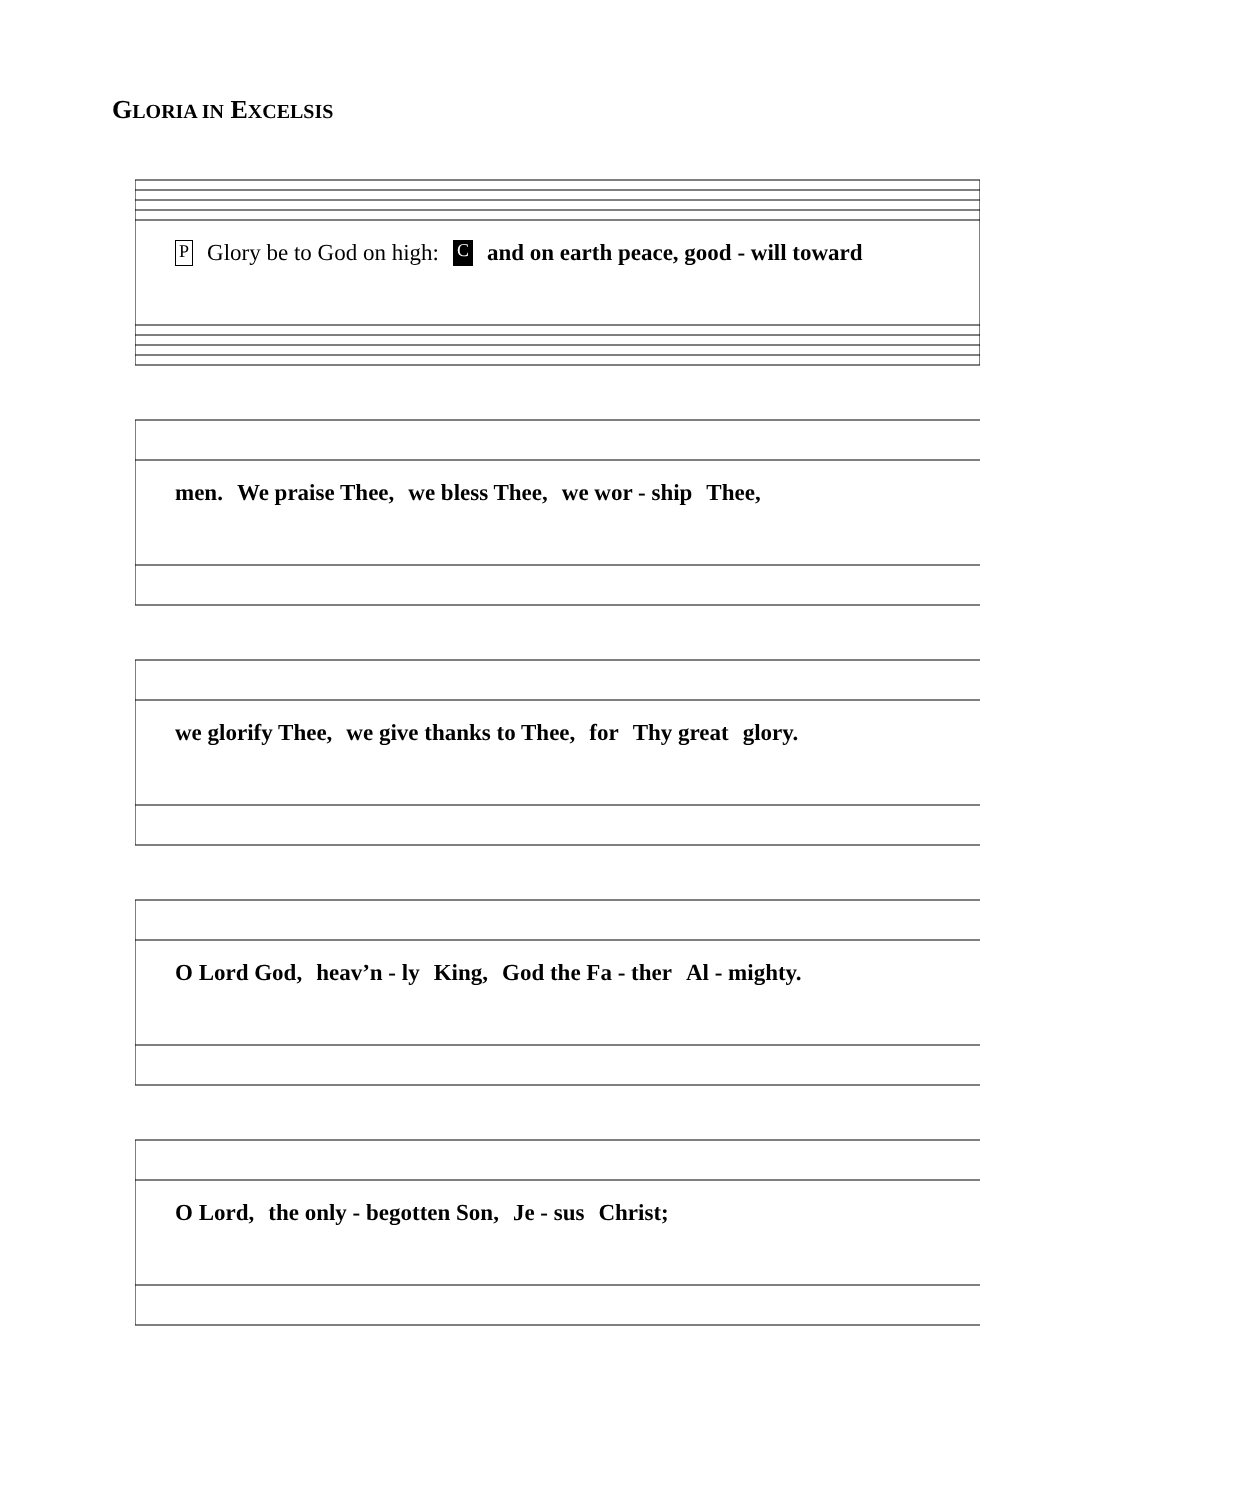GLORIA IN EXCELSIS
P Glory be to God on high: C and on earth peace, good - will toward
men. We praise Thee, we bless Thee, we wor - ship Thee,
we glorify Thee, we give thanks to Thee, for Thy great glory.
O Lord God, heav’n - ly King, God the Fa - ther Al - mighty.
O Lord, the only - begotten Son, Je - sus Christ;